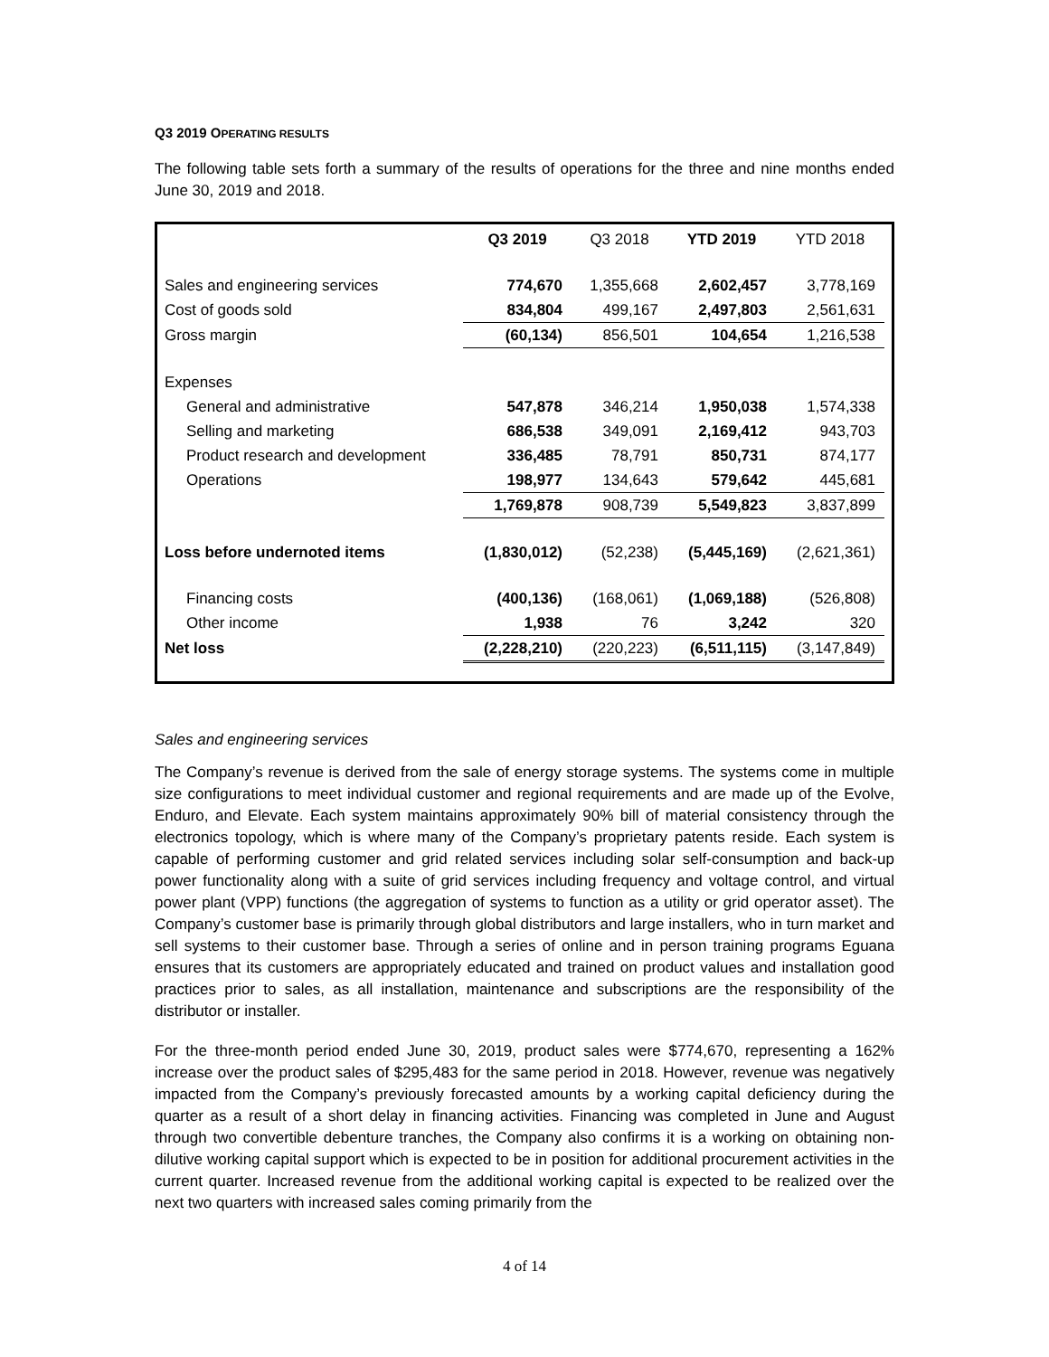Q3 2019 OPERATING RESULTS
The following table sets forth a summary of the results of operations for the three and nine months ended June 30, 2019 and 2018.
| | Q3 2019 | Q3 2018 | YTD 2019 | YTD 2018 |
| --- | --- | --- | --- | --- |
| Sales and engineering services | 774,670 | 1,355,668 | 2,602,457 | 3,778,169 |
| Cost of goods sold | 834,804 | 499,167 | 2,497,803 | 2,561,631 |
| Gross margin | (60,134) | 856,501 | 104,654 | 1,216,538 |
| Expenses | | | | |
| General and administrative | 547,878 | 346,214 | 1,950,038 | 1,574,338 |
| Selling and marketing | 686,538 | 349,091 | 2,169,412 | 943,703 |
| Product research and development | 336,485 | 78,791 | 850,731 | 874,177 |
| Operations | 198,977 | 134,643 | 579,642 | 445,681 |
| | 1,769,878 | 908,739 | 5,549,823 | 3,837,899 |
| Loss before undernoted items | (1,830,012) | (52,238) | (5,445,169) | (2,621,361) |
| Financing costs | (400,136) | (168,061) | (1,069,188) | (526,808) |
| Other income | 1,938 | 76 | 3,242 | 320 |
| Net loss | (2,228,210) | (220,223) | (6,511,115) | (3,147,849) |
Sales and engineering services
The Company’s revenue is derived from the sale of energy storage systems. The systems come in multiple size configurations to meet individual customer and regional requirements and are made up of the Evolve, Enduro, and Elevate. Each system maintains approximately 90% bill of material consistency through the electronics topology, which is where many of the Company’s proprietary patents reside. Each system is capable of performing customer and grid related services including solar self-consumption and back-up power functionality along with a suite of grid services including frequency and voltage control, and virtual power plant (VPP) functions (the aggregation of systems to function as a utility or grid operator asset). The Company’s customer base is primarily through global distributors and large installers, who in turn market and sell systems to their customer base. Through a series of online and in person training programs Eguana ensures that its customers are appropriately educated and trained on product values and installation good practices prior to sales, as all installation, maintenance and subscriptions are the responsibility of the distributor or installer.
For the three-month period ended June 30, 2019, product sales were $774,670, representing a 162% increase over the product sales of $295,483 for the same period in 2018. However, revenue was negatively impacted from the Company’s previously forecasted amounts by a working capital deficiency during the quarter as a result of a short delay in financing activities. Financing was completed in June and August through two convertible debenture tranches, the Company also confirms it is a working on obtaining non-dilutive working capital support which is expected to be in position for additional procurement activities in the current quarter. Increased revenue from the additional working capital is expected to be realized over the next two quarters with increased sales coming primarily from the
4 of 14